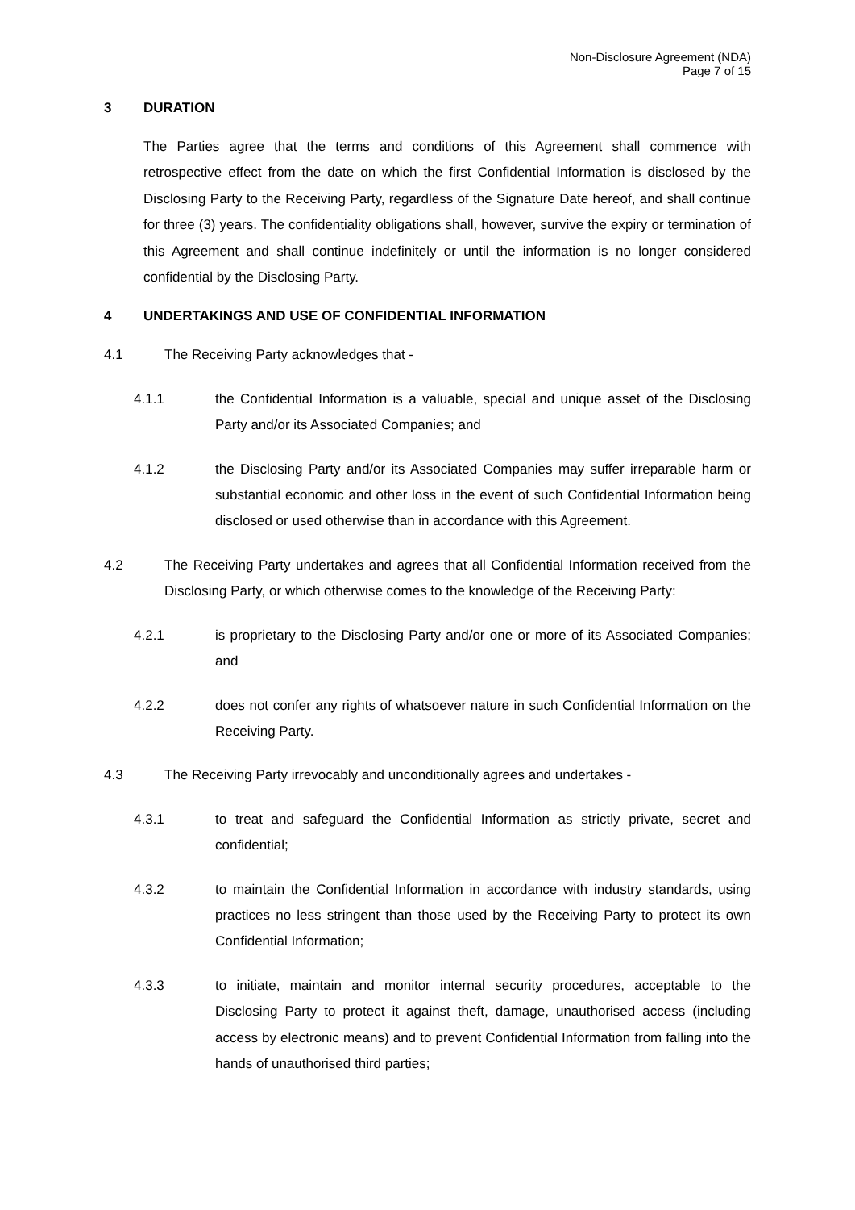Non-Disclosure Agreement (NDA)
Page 7 of 15
3 DURATION
The Parties agree that the terms and conditions of this Agreement shall commence with retrospective effect from the date on which the first Confidential Information is disclosed by the Disclosing Party to the Receiving Party, regardless of the Signature Date hereof, and shall continue for three (3) years. The confidentiality obligations shall, however, survive the expiry or termination of this Agreement and shall continue indefinitely or until the information is no longer considered confidential by the Disclosing Party.
4 UNDERTAKINGS AND USE OF CONFIDENTIAL INFORMATION
4.1 The Receiving Party acknowledges that -
4.1.1 the Confidential Information is a valuable, special and unique asset of the Disclosing Party and/or its Associated Companies; and
4.1.2 the Disclosing Party and/or its Associated Companies may suffer irreparable harm or substantial economic and other loss in the event of such Confidential Information being disclosed or used otherwise than in accordance with this Agreement.
4.2 The Receiving Party undertakes and agrees that all Confidential Information received from the Disclosing Party, or which otherwise comes to the knowledge of the Receiving Party:
4.2.1 is proprietary to the Disclosing Party and/or one or more of its Associated Companies; and
4.2.2 does not confer any rights of whatsoever nature in such Confidential Information on the Receiving Party.
4.3 The Receiving Party irrevocably and unconditionally agrees and undertakes -
4.3.1 to treat and safeguard the Confidential Information as strictly private, secret and confidential;
4.3.2 to maintain the Confidential Information in accordance with industry standards, using practices no less stringent than those used by the Receiving Party to protect its own Confidential Information;
4.3.3 to initiate, maintain and monitor internal security procedures, acceptable to the Disclosing Party to protect it against theft, damage, unauthorised access (including access by electronic means) and to prevent Confidential Information from falling into the hands of unauthorised third parties;